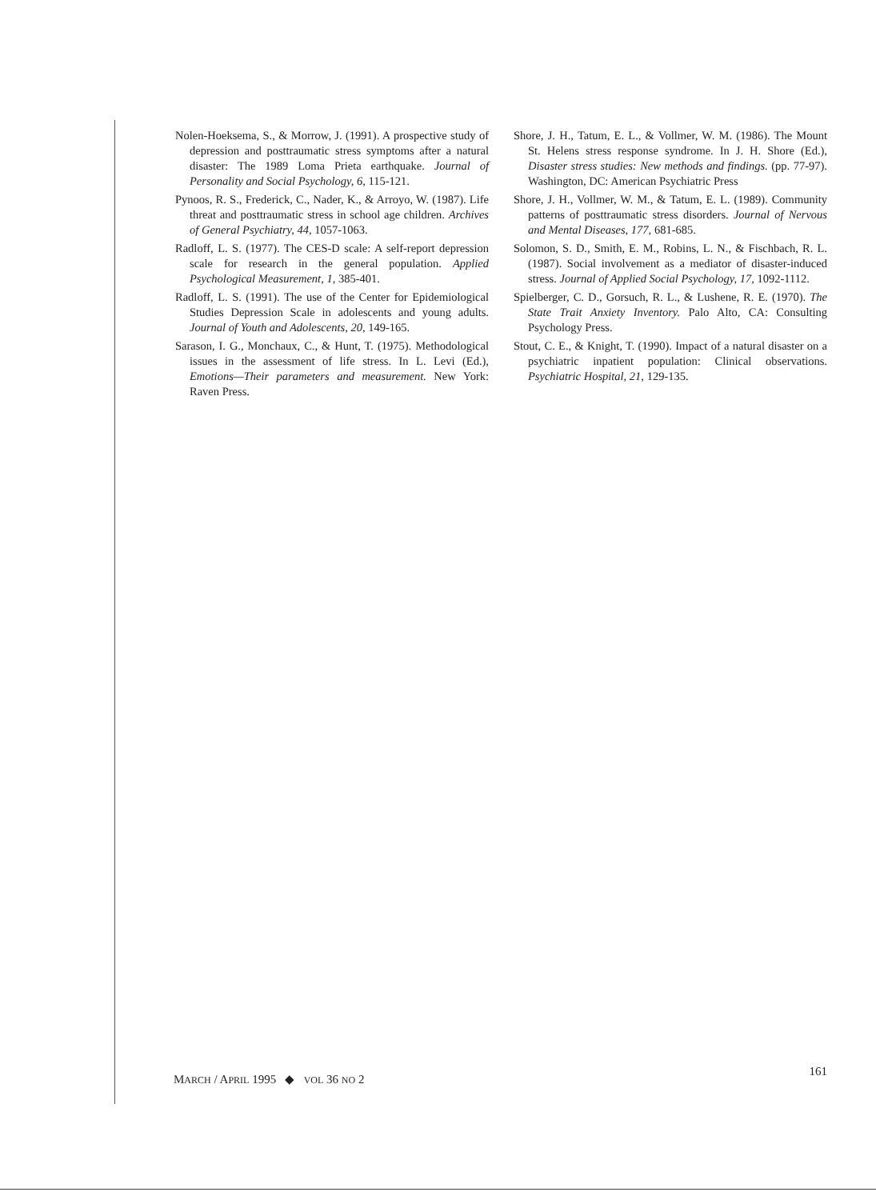Nolen-Hoeksema, S., & Morrow, J. (1991). A prospective study of depression and posttraumatic stress symptoms after a natural disaster: The 1989 Loma Prieta earthquake. Journal of Personality and Social Psychology, 6, 115-121.
Pynoos, R. S., Frederick, C., Nader, K., & Arroyo, W. (1987). Life threat and posttraumatic stress in school age children. Archives of General Psychiatry, 44, 1057-1063.
Radloff, L. S. (1977). The CES-D scale: A self-report depression scale for research in the general population. Applied Psychological Measurement, 1, 385-401.
Radloff, L. S. (1991). The use of the Center for Epidemiological Studies Depression Scale in adolescents and young adults. Journal of Youth and Adolescents, 20, 149-165.
Sarason, I. G., Monchaux, C., & Hunt, T. (1975). Methodological issues in the assessment of life stress. In L. Levi (Ed.), Emotions—Their parameters and measurement. New York: Raven Press.
Shore, J. H., Tatum, E. L., & Vollmer, W. M. (1986). The Mount St. Helens stress response syndrome. In J. H. Shore (Ed.), Disaster stress studies: New methods and findings. (pp. 77-97). Washington, DC: American Psychiatric Press
Shore, J. H., Vollmer, W. M., & Tatum, E. L. (1989). Community patterns of posttraumatic stress disorders. Journal of Nervous and Mental Diseases, 177, 681-685.
Solomon, S. D., Smith, E. M., Robins, L. N., & Fischbach, R. L. (1987). Social involvement as a mediator of disaster-induced stress. Journal of Applied Social Psychology, 17, 1092-1112.
Spielberger, C. D., Gorsuch, R. L., & Lushene, R. E. (1970). The State Trait Anxiety Inventory. Palo Alto, CA: Consulting Psychology Press.
Stout, C. E., & Knight, T. (1990). Impact of a natural disaster on a psychiatric inpatient population: Clinical observations. Psychiatric Hospital, 21, 129-135.
MARCH / APRIL 1995 ◆ VOL 36 NO 2 161